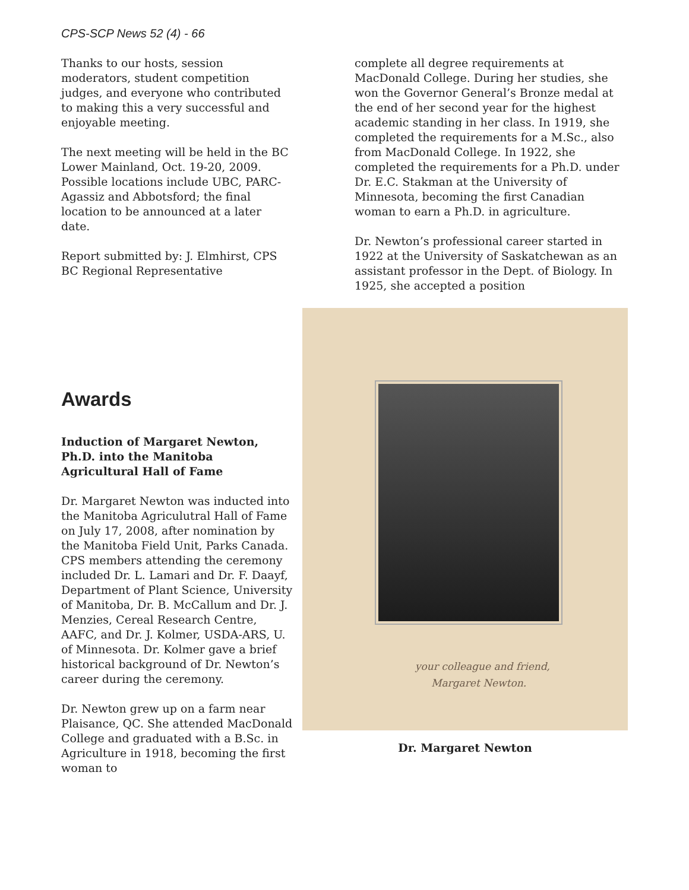CPS-SCP News 52 (4) - 66
Thanks to our hosts, session moderators, student competition judges, and everyone who contributed to making this a very successful and enjoyable meeting.
The next meeting will be held in the BC Lower Mainland, Oct. 19-20, 2009. Possible locations include UBC, PARC-Agassiz and Abbotsford; the final location to be announced at a later date.
Report submitted by: J. Elmhirst, CPS BC Regional Representative
Awards
Induction of Margaret Newton, Ph.D. into the Manitoba Agricultural Hall of Fame
Dr. Margaret Newton was inducted into the Manitoba Agriculutral Hall of Fame on July 17, 2008, after nomination by the Manitoba Field Unit, Parks Canada. CPS members attending the ceremony included Dr. L. Lamari and Dr. F. Daayf, Department of Plant Science, University of Manitoba, Dr. B. McCallum and Dr. J. Menzies, Cereal Research Centre, AAFC, and Dr. J. Kolmer, USDA-ARS, U. of Minnesota. Dr. Kolmer gave a brief historical background of Dr. Newton’s career during the ceremony.
Dr. Newton grew up on a farm near Plaisance, QC. She attended MacDonald College and graduated with a B.Sc. in Agriculture in 1918, becoming the first woman to
complete all degree requirements at MacDonald College. During her studies, she won the Governor General’s Bronze medal at the end of her second year for the highest academic standing in her class. In 1919, she completed the requirements for a M.Sc., also from MacDonald College. In 1922, she completed the requirements for a Ph.D. under Dr. E.C. Stakman at the University of Minnesota, becoming the first Canadian woman to earn a Ph.D. in agriculture.
Dr. Newton’s professional career started in 1922 at the University of Saskatchewan as an assistant professor in the Dept. of Biology. In 1925, she accepted a position
your colleague and friend,
Margaret Newton.
Dr. Margaret Newton